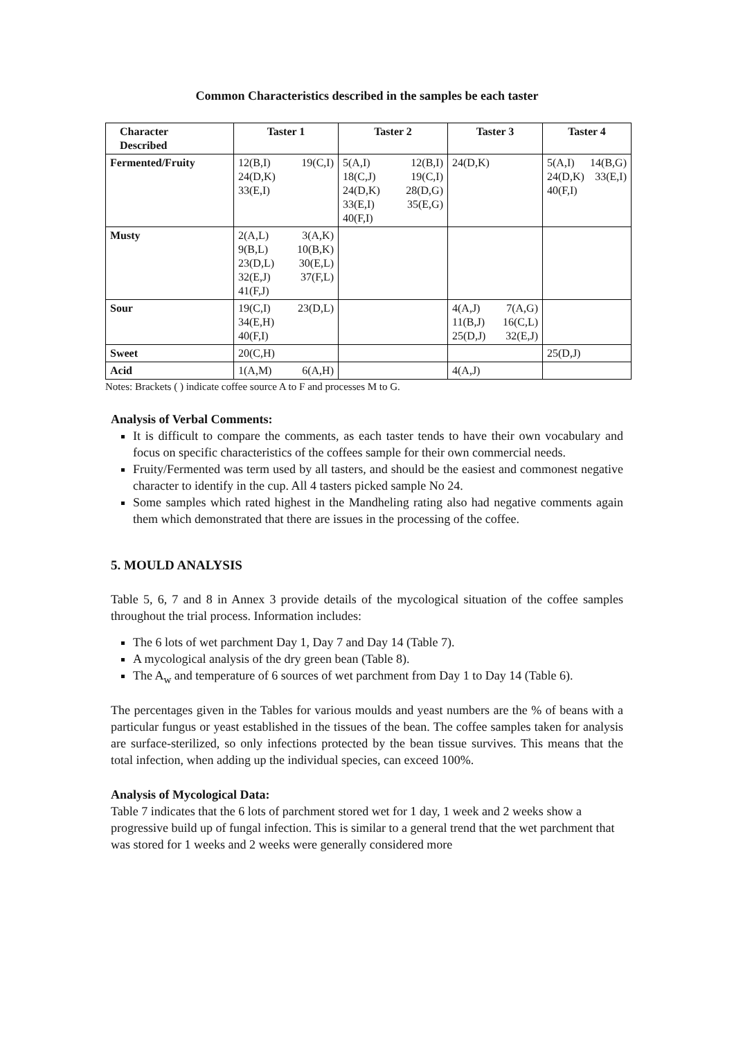Common Characteristics described in the samples be each taster
| Character Described | Taster 1 | Taster 2 | Taster 3 | Taster 4 |
| --- | --- | --- | --- | --- |
| Fermented/Fruity | 12(B,I) 19(C,I) 24(D,K) 33(E,I) | 5(A,I) 12(B,I) 18(C,J) 19(C,I) 24(D,K) 28(D,G) 33(E,I) 35(E,G) 40(F,I) | 24(D,K) | 5(A,I) 14(B,G) 24(D,K) 33(E,I) 40(F,I) |
| Musty | 2(A,L) 3(A,K) 9(B,L) 10(B,K) 23(D,L) 30(E,L) 32(E,J) 37(F,L) 41(F,J) | | | |
| Sour | 19(C,I) 23(D,L) 34(E,H) 40(F,I) | | 4(A,J) 7(A,G) 11(B,J) 16(C,L) 25(D,J) 32(E,J) | |
| Sweet | 20(C,H) | | | 25(D,J) |
| Acid | 1(A,M) 6(A,H) | | 4(A,J) | |
Notes: Brackets ( ) indicate coffee source A to F and processes M to G.
Analysis of Verbal Comments:
It is difficult to compare the comments, as each taster tends to have their own vocabulary and focus on specific characteristics of the coffees sample for their own commercial needs.
Fruity/Fermented was term used by all tasters, and should be the easiest and commonest negative character to identify in the cup. All 4 tasters picked sample No 24.
Some samples which rated highest in the Mandheling rating also had negative comments again them which demonstrated that there are issues in the processing of the coffee.
5. MOULD ANALYSIS
Table 5, 6, 7 and 8 in Annex 3 provide details of the mycological situation of the coffee samples throughout the trial process. Information includes:
The 6 lots of wet parchment Day 1, Day 7 and Day 14 (Table 7).
A mycological analysis of the dry green bean (Table 8).
The A<sub>w</sub> and temperature of 6 sources of wet parchment from Day 1 to Day 14 (Table 6).
The percentages given in the Tables for various moulds and yeast numbers are the % of beans with a particular fungus or yeast established in the tissues of the bean. The coffee samples taken for analysis are surface-sterilized, so only infections protected by the bean tissue survives. This means that the total infection, when adding up the individual species, can exceed 100%.
Analysis of Mycological Data:
Table 7 indicates that the 6 lots of parchment stored wet for 1 day, 1 week and 2 weeks show a progressive build up of fungal infection. This is similar to a general trend that the wet parchment that was stored for 1 weeks and 2 weeks were generally considered more